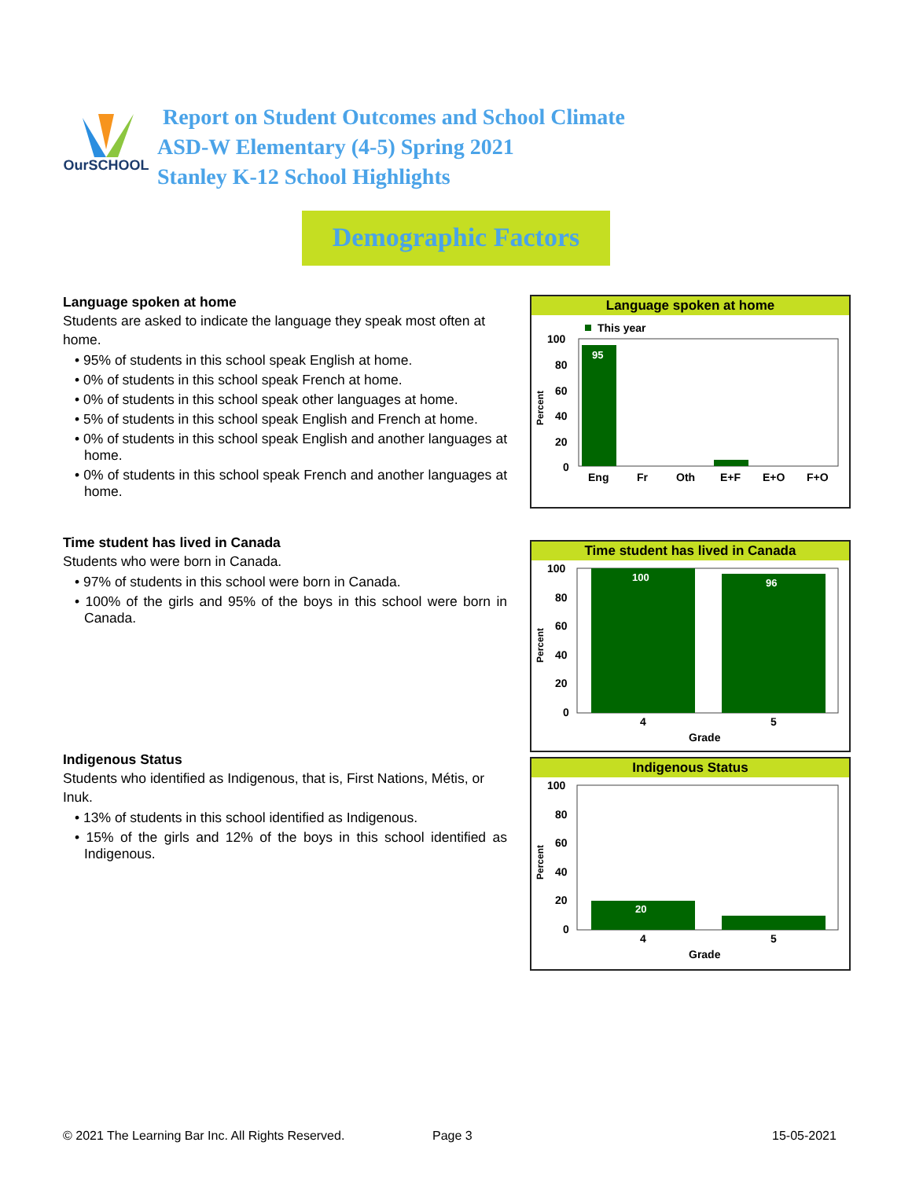OurSCHOOL
Report on Student Outcomes and School Climate
ASD-W Elementary (4-5) Spring 2021
Stanley K-12 School Highlights
Demographic Factors
Language spoken at home
Students are asked to indicate the language they speak most often at home.
• 95% of students in this school speak English at home.
• 0% of students in this school speak French at home.
• 0% of students in this school speak other languages at home.
• 5% of students in this school speak English and French at home.
• 0% of students in this school speak English and another languages at home.
• 0% of students in this school speak French and another languages at home.
Time student has lived in Canada
Students who were born in Canada.
• 97% of students in this school were born in Canada.
• 100% of the girls and 95% of the boys in this school were born in Canada.
Indigenous Status
Students who identified as Indigenous, that is, First Nations, Métis, or Inuk.
• 13% of students in this school identified as Indigenous.
• 15% of the girls and 12% of the boys in this school identified as Indigenous.
Language spoken at home
This year
100
80
60
40
20
0
Percent
95
Eng
Fr
Oth
E+F
E+O
F+O
Time student has lived in Canada
100
80
60
40
20
0
Percent
100
96
4
5
Grade
Indigenous Status
100
80
60
40
20
0
Percent
20
4
5
Grade
© 2021 The Learning Bar Inc. All Rights Reserved.
Page 3 15-05-2021